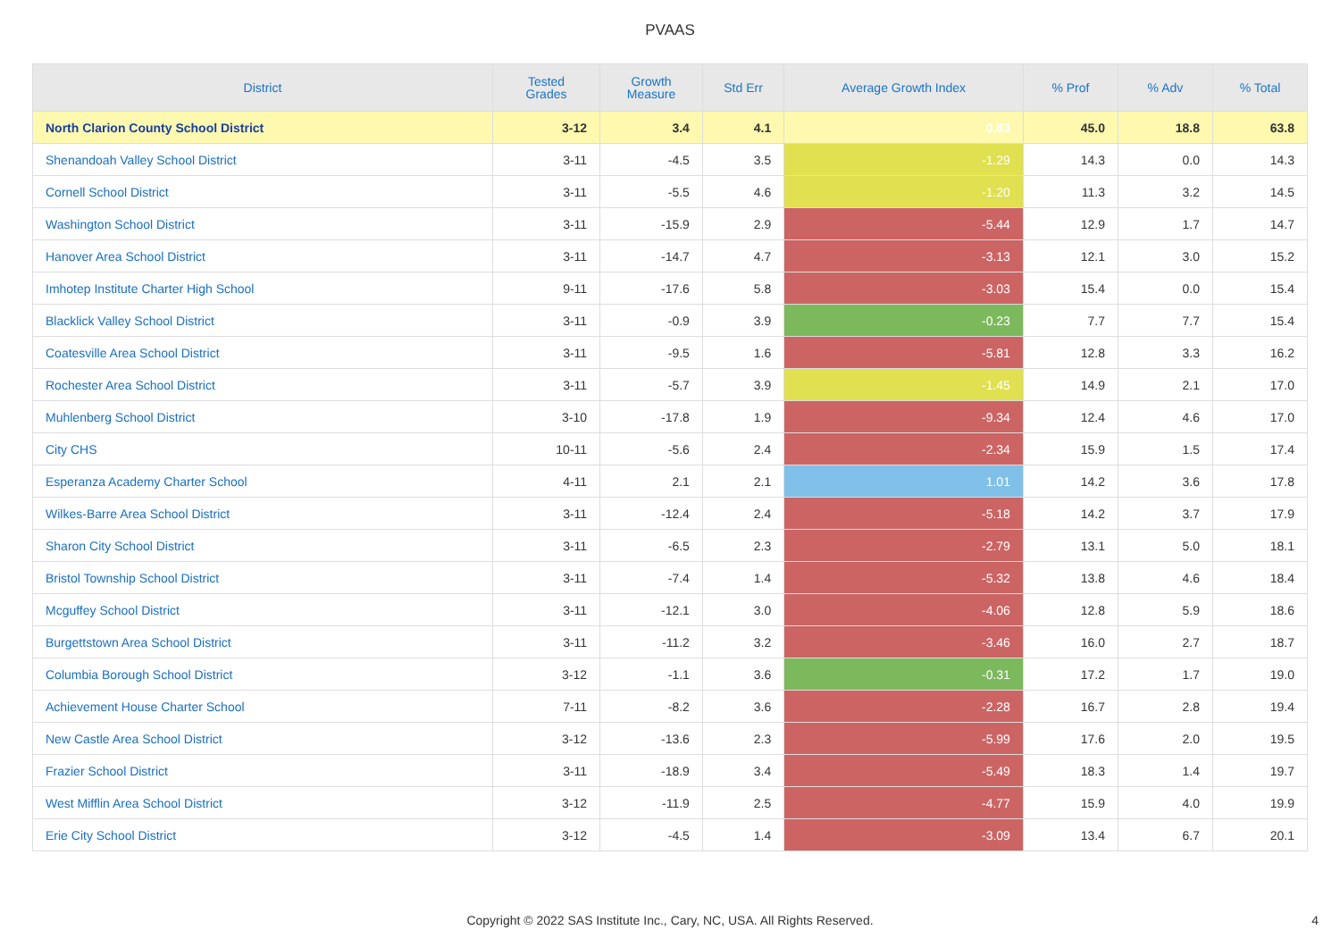PVAAS
| District | Tested Grades | Growth Measure | Std Err | Average Growth Index | % Prof | % Adv | % Total |
| --- | --- | --- | --- | --- | --- | --- | --- |
| North Clarion County School District | 3-12 | 3.4 | 4.1 | 0.83 | 45.0 | 18.8 | 63.8 |
| Shenandoah Valley School District | 3-11 | -4.5 | 3.5 | -1.29 | 14.3 | 0.0 | 14.3 |
| Cornell School District | 3-11 | -5.5 | 4.6 | -1.20 | 11.3 | 3.2 | 14.5 |
| Washington School District | 3-11 | -15.9 | 2.9 | -5.44 | 12.9 | 1.7 | 14.7 |
| Hanover Area School District | 3-11 | -14.7 | 4.7 | -3.13 | 12.1 | 3.0 | 15.2 |
| Imhotep Institute Charter High School | 9-11 | -17.6 | 5.8 | -3.03 | 15.4 | 0.0 | 15.4 |
| Blacklick Valley School District | 3-11 | -0.9 | 3.9 | -0.23 | 7.7 | 7.7 | 15.4 |
| Coatesville Area School District | 3-11 | -9.5 | 1.6 | -5.81 | 12.8 | 3.3 | 16.2 |
| Rochester Area School District | 3-11 | -5.7 | 3.9 | -1.45 | 14.9 | 2.1 | 17.0 |
| Muhlenberg School District | 3-10 | -17.8 | 1.9 | -9.34 | 12.4 | 4.6 | 17.0 |
| City CHS | 10-11 | -5.6 | 2.4 | -2.34 | 15.9 | 1.5 | 17.4 |
| Esperanza Academy Charter School | 4-11 | 2.1 | 2.1 | 1.01 | 14.2 | 3.6 | 17.8 |
| Wilkes-Barre Area School District | 3-11 | -12.4 | 2.4 | -5.18 | 14.2 | 3.7 | 17.9 |
| Sharon City School District | 3-11 | -6.5 | 2.3 | -2.79 | 13.1 | 5.0 | 18.1 |
| Bristol Township School District | 3-11 | -7.4 | 1.4 | -5.32 | 13.8 | 4.6 | 18.4 |
| Mcguffey School District | 3-11 | -12.1 | 3.0 | -4.06 | 12.8 | 5.9 | 18.6 |
| Burgettstown Area School District | 3-11 | -11.2 | 3.2 | -3.46 | 16.0 | 2.7 | 18.7 |
| Columbia Borough School District | 3-12 | -1.1 | 3.6 | -0.31 | 17.2 | 1.7 | 19.0 |
| Achievement House Charter School | 7-11 | -8.2 | 3.6 | -2.28 | 16.7 | 2.8 | 19.4 |
| New Castle Area School District | 3-12 | -13.6 | 2.3 | -5.99 | 17.6 | 2.0 | 19.5 |
| Frazier School District | 3-11 | -18.9 | 3.4 | -5.49 | 18.3 | 1.4 | 19.7 |
| West Mifflin Area School District | 3-12 | -11.9 | 2.5 | -4.77 | 15.9 | 4.0 | 19.9 |
| Erie City School District | 3-12 | -4.5 | 1.4 | -3.09 | 13.4 | 6.7 | 20.1 |
Copyright © 2022 SAS Institute Inc., Cary, NC, USA. All Rights Reserved.
4